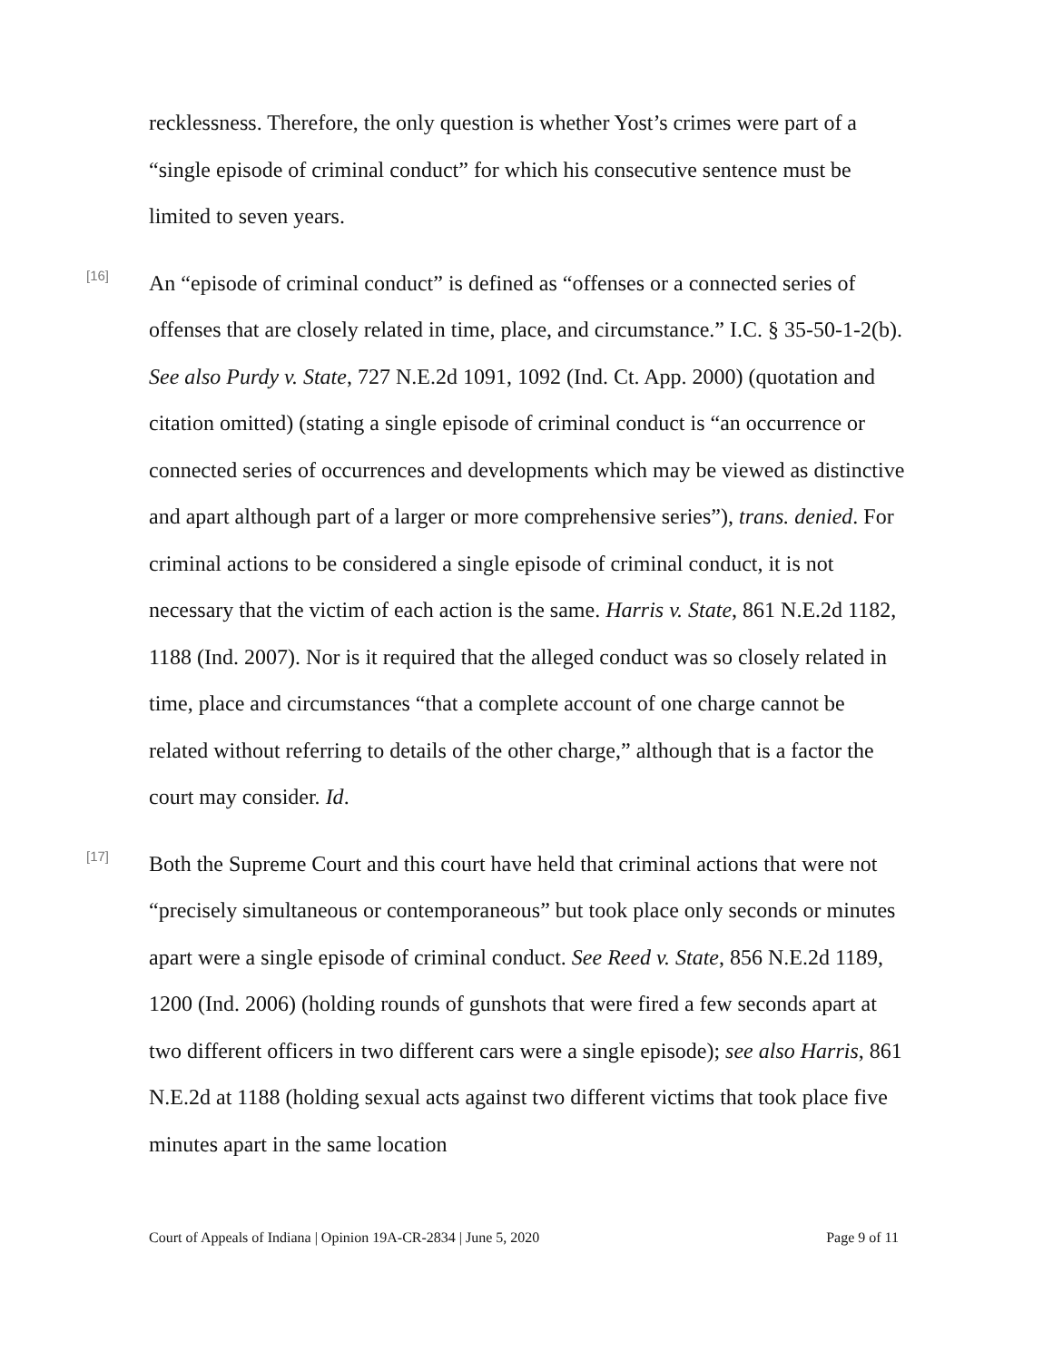recklessness. Therefore, the only question is whether Yost’s crimes were part of a “single episode of criminal conduct” for which his consecutive sentence must be limited to seven years.
[16]
An “episode of criminal conduct” is defined as “offenses or a connected series of offenses that are closely related in time, place, and circumstance.” I.C. § 35-50-1-2(b). See also Purdy v. State, 727 N.E.2d 1091, 1092 (Ind. Ct. App. 2000) (quotation and citation omitted) (stating a single episode of criminal conduct is “an occurrence or connected series of occurrences and developments which may be viewed as distinctive and apart although part of a larger or more comprehensive series”), trans. denied. For criminal actions to be considered a single episode of criminal conduct, it is not necessary that the victim of each action is the same. Harris v. State, 861 N.E.2d 1182, 1188 (Ind. 2007). Nor is it required that the alleged conduct was so closely related in time, place and circumstances “that a complete account of one charge cannot be related without referring to details of the other charge,” although that is a factor the court may consider. Id.
[17]
Both the Supreme Court and this court have held that criminal actions that were not “precisely simultaneous or contemporaneous” but took place only seconds or minutes apart were a single episode of criminal conduct. See Reed v. State, 856 N.E.2d 1189, 1200 (Ind. 2006) (holding rounds of gunshots that were fired a few seconds apart at two different officers in two different cars were a single episode); see also Harris, 861 N.E.2d at 1188 (holding sexual acts against two different victims that took place five minutes apart in the same location
Court of Appeals of Indiana | Opinion 19A-CR-2834 | June 5, 2020 Page 9 of 11